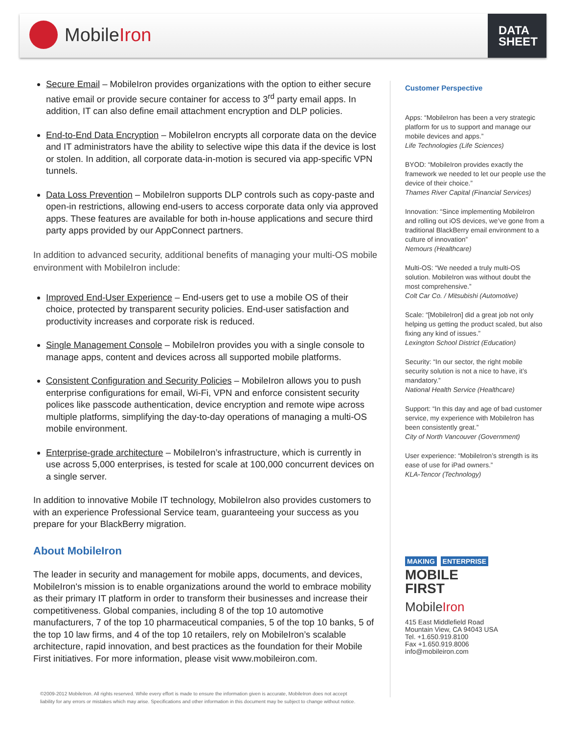MobileIron
DATA
SHEET
Secure Email – MobileIron provides organizations with the option to either secure native email or provide secure container for access to 3<sup>rd</sup> party email apps. In addition, IT can also define email attachment encryption and DLP policies.
End-to-End Data Encryption – MobileIron encrypts all corporate data on the device and IT administrators have the ability to selective wipe this data if the device is lost or stolen. In addition, all corporate data-in-motion is secured via app-specific VPN tunnels.
Data Loss Prevention – MobileIron supports DLP controls such as copy-paste and open-in restrictions, allowing end-users to access corporate data only via approved apps. These features are available for both in-house applications and secure third party apps provided by our AppConnect partners.
In addition to advanced security, additional benefits of managing your multi-OS mobile environment with MobileIron include:
Improved End-User Experience – End-users get to use a mobile OS of their choice, protected by transparent security policies. End-user satisfaction and productivity increases and corporate risk is reduced.
Single Management Console – MobileIron provides you with a single console to manage apps, content and devices across all supported mobile platforms.
Consistent Configuration and Security Policies – MobileIron allows you to push enterprise configurations for email, Wi-Fi, VPN and enforce consistent security polices like passcode authentication, device encryption and remote wipe across multiple platforms, simplifying the day-to-day operations of managing a multi-OS mobile environment.
Enterprise-grade architecture – MobileIron’s infrastructure, which is currently in use across 5,000 enterprises, is tested for scale at 100,000 concurrent devices on a single server.
In addition to innovative Mobile IT technology, MobileIron also provides customers to with an experience Professional Service team, guaranteeing your success as you prepare for your BlackBerry migration.
About MobileIron
The leader in security and management for mobile apps, documents, and devices, MobileIron's mission is to enable organizations around the world to embrace mobility as their primary IT platform in order to transform their businesses and increase their competitiveness. Global companies, including 8 of the top 10 automotive manufacturers, 7 of the top 10 pharmaceutical companies, 5 of the top 10 banks, 5 of the top 10 law firms, and 4 of the top 10 retailers, rely on MobileIron’s scalable architecture, rapid innovation, and best practices as the foundation for their Mobile First initiatives. For more information, please visit www.mobileiron.com.
Customer Perspective
Apps: “MobileIron has been a very strategic platform for us to support and manage our mobile devices and apps.”
Life Technologies (Life Sciences)
BYOD: “MobileIron provides exactly the framework we needed to let our people use the device of their choice.”
Thames River Capital (Financial Services)
Innovation: “Since implementing MobileIron and rolling out iOS devices, we’ve gone from a traditional BlackBerry email environment to a culture of innovation”
Nemours (Healthcare)
Multi-OS: “We needed a truly multi-OS solution. MobileIron was without doubt the most comprehensive.”
Colt Car Co. / Mitsubishi (Automotive)
Scale: “[MobileIron] did a great job not only helping us getting the product scaled, but also fixing any kind of issues.”
Lexington School District (Education)
Security: “In our sector, the right mobile security solution is not a nice to have, it’s mandatory.”
National Health Service (Healthcare)
Support: “In this day and age of bad customer service, my experience with MobileIron has been consistently great.”
City of North Vancouver (Government)
User experience: “MobileIron’s strength is its ease of use for iPad owners.”
KLA-Tencor (Technology)
MAKING ENTERPRISE
MOBILE
FIRST
MobileIron
415 East Middlefield Road
Mountain View, CA 94043 USA
Tel. +1.650.919.8100
Fax +1.650.919.8006
info@mobileiron.com
©2009-2012 MobileIron. All rights reserved. While every effort is made to ensure the information given is accurate, MobileIron does not accept liability for any errors or mistakes which may arise. Specifications and other information in this document may be subject to change without notice.